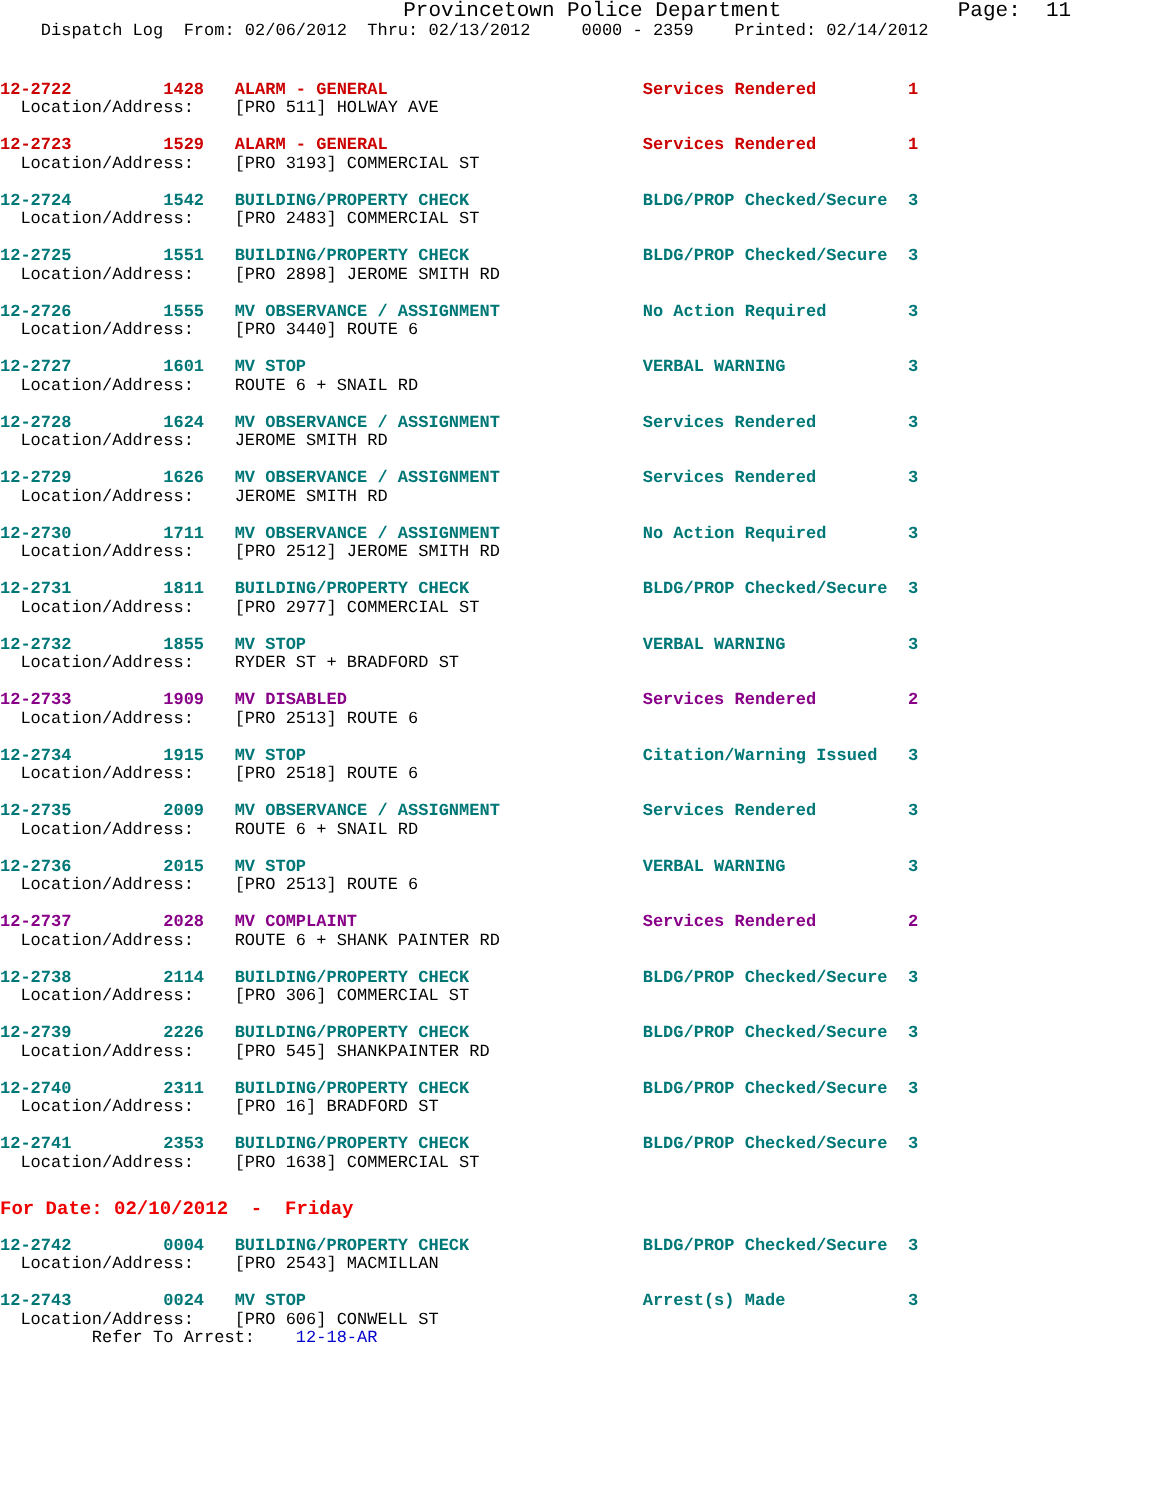Provincetown Police Department              Page:  11
    Dispatch Log  From: 02/06/2012  Thru: 02/13/2012     0000 - 2359    Printed: 02/14/2012
12-2722         1428   ALARM - GENERAL                         Services Rendered         1
  Location/Address:    [PRO 511] HOLWAY AVE
12-2723         1529   ALARM - GENERAL                         Services Rendered         1
  Location/Address:    [PRO 3193] COMMERCIAL ST

12-2724         1542   BUILDING/PROPERTY CHECK                 BLDG/PROP Checked/Secure  3
  Location/Address:    [PRO 2483] COMMERCIAL ST

12-2725         1551   BUILDING/PROPERTY CHECK                 BLDG/PROP Checked/Secure  3
  Location/Address:    [PRO 2898] JEROME SMITH RD

12-2726         1555   MV OBSERVANCE / ASSIGNMENT              No Action Required        3
  Location/Address:    [PRO 3440] ROUTE 6

12-2727         1601   MV STOP                                 VERBAL WARNING            3
  Location/Address:    ROUTE 6 + SNAIL RD

12-2728         1624   MV OBSERVANCE / ASSIGNMENT              Services Rendered         3
  Location/Address:    JEROME SMITH RD

12-2729         1626   MV OBSERVANCE / ASSIGNMENT              Services Rendered         3
  Location/Address:    JEROME SMITH RD

12-2730         1711   MV OBSERVANCE / ASSIGNMENT              No Action Required        3
  Location/Address:    [PRO 2512] JEROME SMITH RD

12-2731         1811   BUILDING/PROPERTY CHECK                 BLDG/PROP Checked/Secure  3
  Location/Address:    [PRO 2977] COMMERCIAL ST

12-2732         1855   MV STOP                                 VERBAL WARNING            3
  Location/Address:    RYDER ST + BRADFORD ST

12-2733         1909   MV DISABLED                             Services Rendered         2
  Location/Address:    [PRO 2513] ROUTE 6

12-2734         1915   MV STOP                                 Citation/Warning Issued   3
  Location/Address:    [PRO 2518] ROUTE 6

12-2735         2009   MV OBSERVANCE / ASSIGNMENT              Services Rendered         3
  Location/Address:    ROUTE 6 + SNAIL RD

12-2736         2015   MV STOP                                 VERBAL WARNING            3
  Location/Address:    [PRO 2513] ROUTE 6

12-2737         2028   MV COMPLAINT                            Services Rendered         2
  Location/Address:    ROUTE 6 + SHANK PAINTER RD

12-2738         2114   BUILDING/PROPERTY CHECK                 BLDG/PROP Checked/Secure  3
  Location/Address:    [PRO 306] COMMERCIAL ST

12-2739         2226   BUILDING/PROPERTY CHECK                 BLDG/PROP Checked/Secure  3
  Location/Address:    [PRO 545] SHANKPAINTER RD

12-2740         2311   BUILDING/PROPERTY CHECK                 BLDG/PROP Checked/Secure  3
  Location/Address:    [PRO 16] BRADFORD ST

12-2741         2353   BUILDING/PROPERTY CHECK                 BLDG/PROP Checked/Secure  3
  Location/Address:    [PRO 1638] COMMERCIAL ST
For Date: 02/10/2012  -  Friday
12-2742         0004   BUILDING/PROPERTY CHECK                 BLDG/PROP Checked/Secure  3
  Location/Address:    [PRO 2543] MACMILLAN

12-2743         0024   MV STOP                                 Arrest(s) Made            3
  Location/Address:    [PRO 606] CONWELL ST
         Refer To Arrest:    12-18-AR